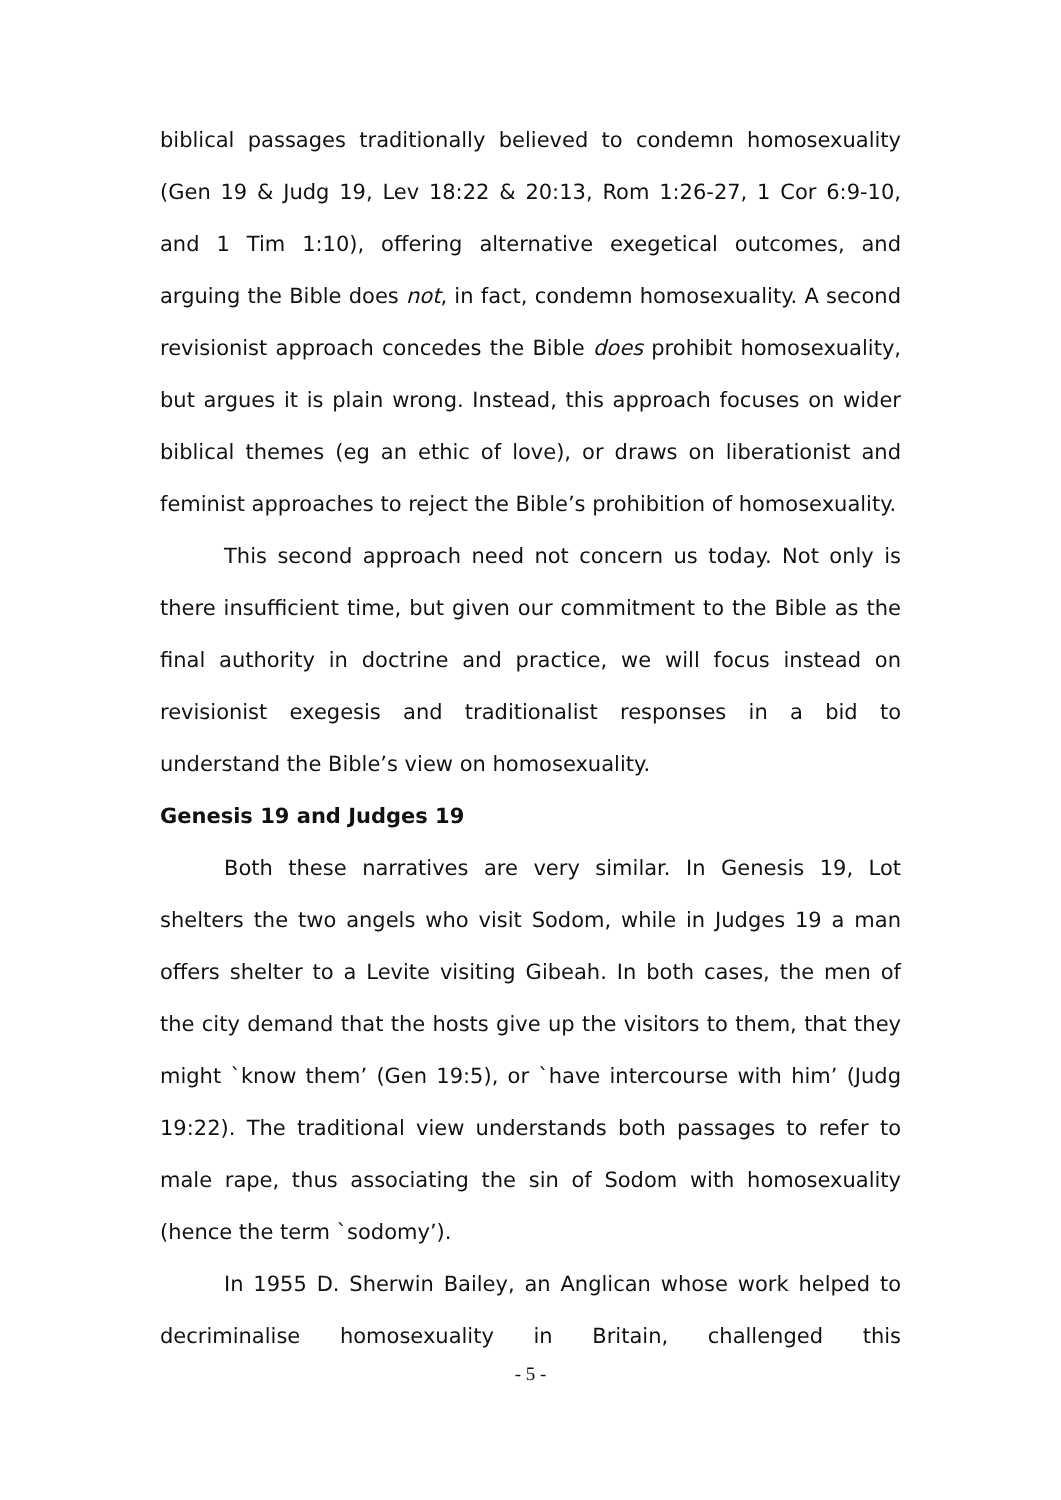biblical passages traditionally believed to condemn homosexuality (Gen 19 & Judg 19, Lev 18:22 & 20:13, Rom 1:26-27, 1 Cor 6:9-10, and 1 Tim 1:10), offering alternative exegetical outcomes, and arguing the Bible does not, in fact, condemn homosexuality. A second revisionist approach concedes the Bible does prohibit homosexuality, but argues it is plain wrong. Instead, this approach focuses on wider biblical themes (eg an ethic of love), or draws on liberationist and feminist approaches to reject the Bible’s prohibition of homosexuality.
This second approach need not concern us today. Not only is there insufficient time, but given our commitment to the Bible as the final authority in doctrine and practice, we will focus instead on revisionist exegesis and traditionalist responses in a bid to understand the Bible’s view on homosexuality.
Genesis 19 and Judges 19
Both these narratives are very similar. In Genesis 19, Lot shelters the two angels who visit Sodom, while in Judges 19 a man offers shelter to a Levite visiting Gibeah. In both cases, the men of the city demand that the hosts give up the visitors to them, that they might `know them’ (Gen 19:5), or `have intercourse with him’ (Judg 19:22). The traditional view understands both passages to refer to male rape, thus associating the sin of Sodom with homosexuality (hence the term `sodomy’).
In 1955 D. Sherwin Bailey, an Anglican whose work helped to decriminalise homosexuality in Britain, challenged this
- 5 -